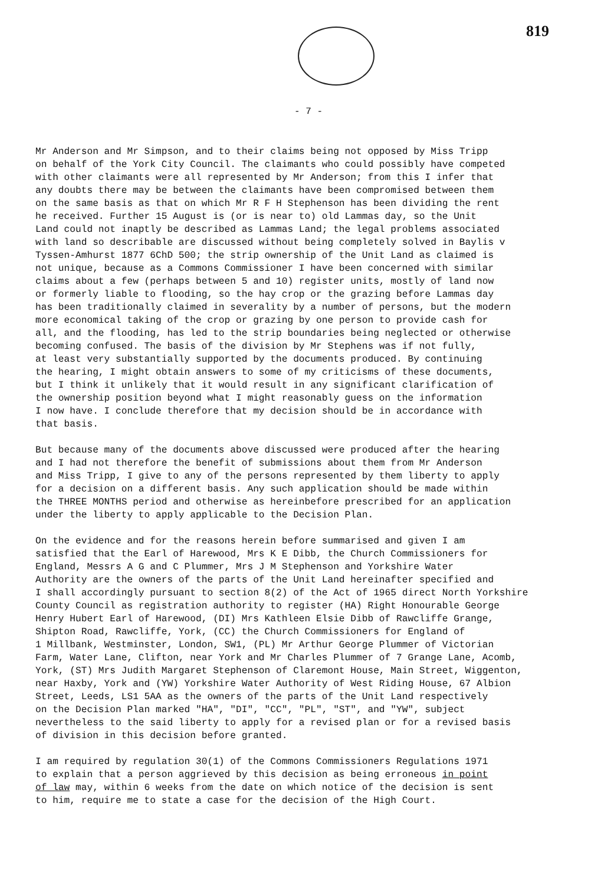819
- 7 -
Mr Anderson and Mr Simpson, and to their claims being not opposed by Miss Tripp on behalf of the York City Council. The claimants who could possibly have competed with other claimants were all represented by Mr Anderson; from this I infer that any doubts there may be between the claimants have been compromised between them on the same basis as that on which Mr R F H Stephenson has been dividing the rent he received. Further 15 August is (or is near to) old Lammas day, so the Unit Land could not inaptly be described as Lammas Land; the legal problems associated with land so describable are discussed without being completely solved in Baylis v Tyssen-Amhurst 1877 6ChD 500; the strip ownership of the Unit Land as claimed is not unique, because as a Commons Commissioner I have been concerned with similar claims about a few (perhaps between 5 and 10) register units, mostly of land now or formerly liable to flooding, so the hay crop or the grazing before Lammas day has been traditionally claimed in severality by a number of persons, but the modern more economical taking of the crop or grazing by one person to provide cash for all, and the flooding, has led to the strip boundaries being neglected or otherwise becoming confused. The basis of the division by Mr Stephens was if not fully, at least very substantially supported by the documents produced. By continuing the hearing, I might obtain answers to some of my criticisms of these documents, but I think it unlikely that it would result in any significant clarification of the ownership position beyond what I might reasonably guess on the information I now have. I conclude therefore that my decision should be in accordance with that basis.
But because many of the documents above discussed were produced after the hearing and I had not therefore the benefit of submissions about them from Mr Anderson and Miss Tripp, I give to any of the persons represented by them liberty to apply for a decision on a different basis. Any such application should be made within the THREE MONTHS period and otherwise as hereinbefore prescribed for an application under the liberty to apply applicable to the Decision Plan.
On the evidence and for the reasons herein before summarised and given I am satisfied that the Earl of Harewood, Mrs K E Dibb, the Church Commissioners for England, Messrs A G and C Plummer, Mrs J M Stephenson and Yorkshire Water Authority are the owners of the parts of the Unit Land hereinafter specified and I shall accordingly pursuant to section 8(2) of the Act of 1965 direct North Yorkshire County Council as registration authority to register (HA) Right Honourable George Henry Hubert Earl of Harewood, (DI) Mrs Kathleen Elsie Dibb of Rawcliffe Grange, Shipton Road, Rawcliffe, York, (CC) the Church Commissioners for England of 1 Millbank, Westminster, London, SW1, (PL) Mr Arthur George Plummer of Victorian Farm, Water Lane, Clifton, near York and Mr Charles Plummer of 7 Grange Lane, Acomb, York, (ST) Mrs Judith Margaret Stephenson of Claremont House, Main Street, Wiggenton, near Haxby, York and (YW) Yorkshire Water Authority of West Riding House, 67 Albion Street, Leeds, LS1 5AA as the owners of the parts of the Unit Land respectively on the Decision Plan marked "HA", "DI", "CC", "PL", "ST", and "YW", subject nevertheless to the said liberty to apply for a revised plan or for a revised basis of division in this decision before granted.
I am required by regulation 30(1) of the Commons Commissioners Regulations 1971 to explain that a person aggrieved by this decision as being erroneous in point of law may, within 6 weeks from the date on which notice of the decision is sent to him, require me to state a case for the decision of the High Court.